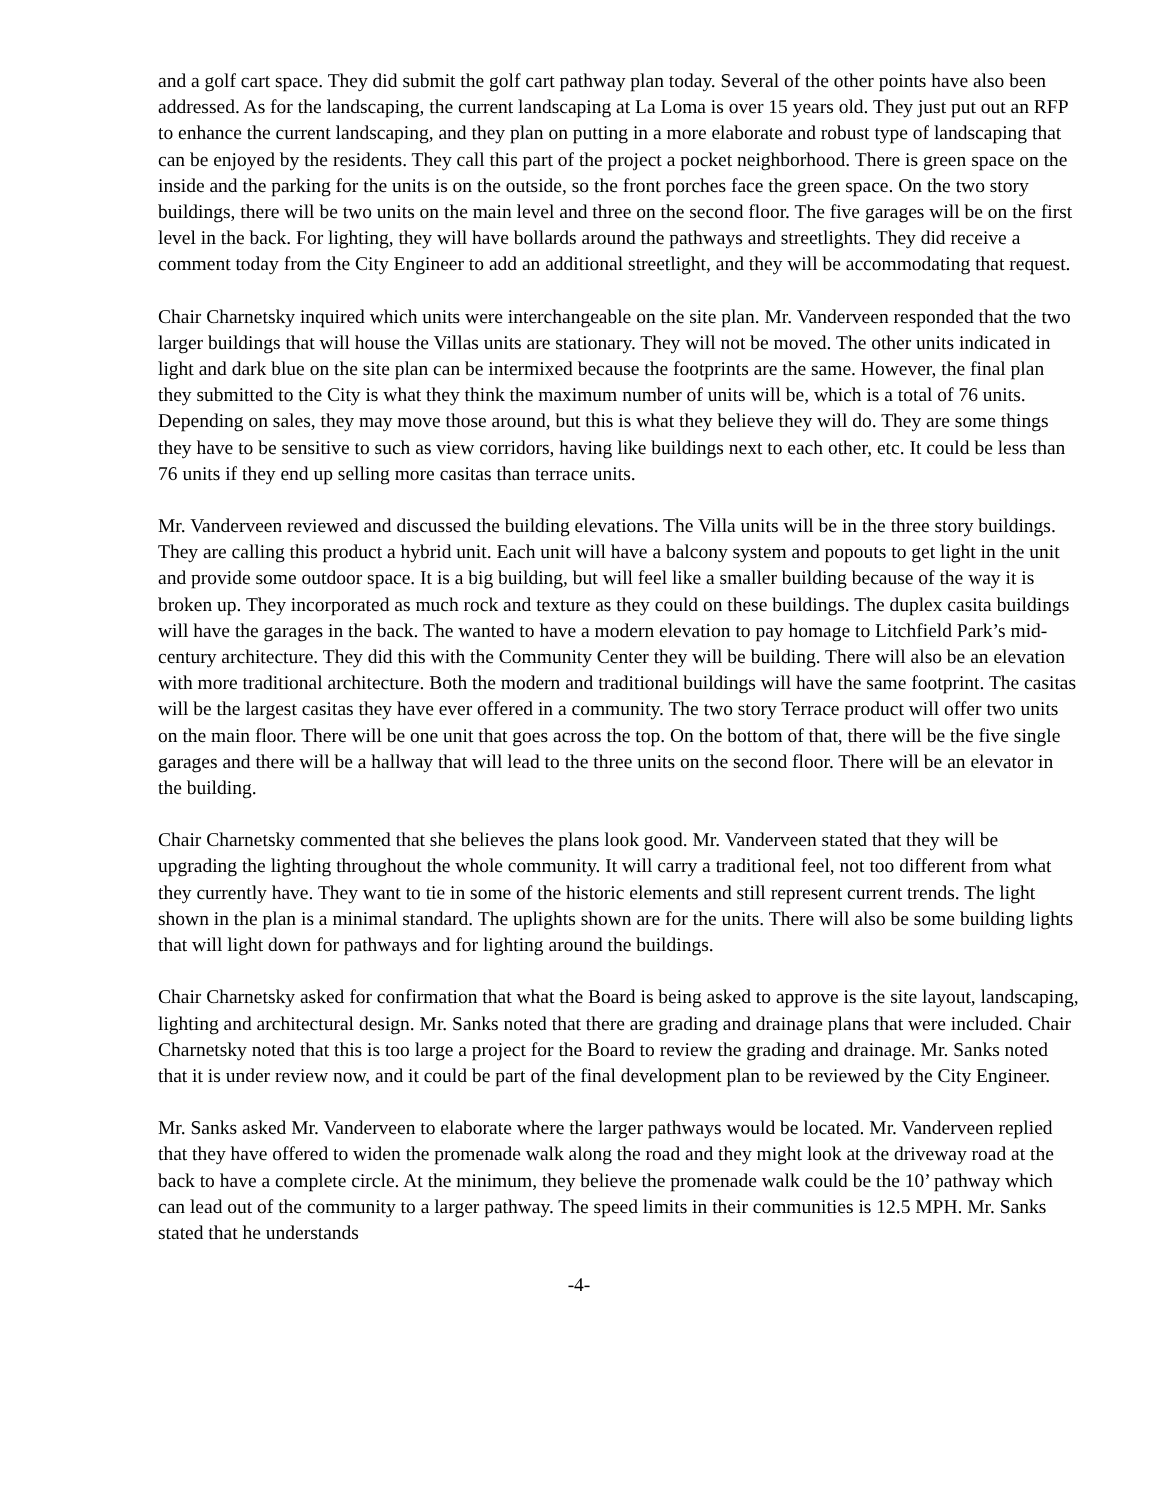and a golf cart space. They did submit the golf cart pathway plan today. Several of the other points have also been addressed. As for the landscaping, the current landscaping at La Loma is over 15 years old. They just put out an RFP to enhance the current landscaping, and they plan on putting in a more elaborate and robust type of landscaping that can be enjoyed by the residents. They call this part of the project a pocket neighborhood. There is green space on the inside and the parking for the units is on the outside, so the front porches face the green space. On the two story buildings, there will be two units on the main level and three on the second floor. The five garages will be on the first level in the back. For lighting, they will have bollards around the pathways and streetlights. They did receive a comment today from the City Engineer to add an additional streetlight, and they will be accommodating that request.
Chair Charnetsky inquired which units were interchangeable on the site plan. Mr. Vanderveen responded that the two larger buildings that will house the Villas units are stationary. They will not be moved. The other units indicated in light and dark blue on the site plan can be intermixed because the footprints are the same. However, the final plan they submitted to the City is what they think the maximum number of units will be, which is a total of 76 units. Depending on sales, they may move those around, but this is what they believe they will do. They are some things they have to be sensitive to such as view corridors, having like buildings next to each other, etc. It could be less than 76 units if they end up selling more casitas than terrace units.
Mr. Vanderveen reviewed and discussed the building elevations. The Villa units will be in the three story buildings. They are calling this product a hybrid unit. Each unit will have a balcony system and popouts to get light in the unit and provide some outdoor space. It is a big building, but will feel like a smaller building because of the way it is broken up. They incorporated as much rock and texture as they could on these buildings. The duplex casita buildings will have the garages in the back. The wanted to have a modern elevation to pay homage to Litchfield Park’s mid-century architecture. They did this with the Community Center they will be building. There will also be an elevation with more traditional architecture. Both the modern and traditional buildings will have the same footprint. The casitas will be the largest casitas they have ever offered in a community. The two story Terrace product will offer two units on the main floor. There will be one unit that goes across the top. On the bottom of that, there will be the five single garages and there will be a hallway that will lead to the three units on the second floor. There will be an elevator in the building.
Chair Charnetsky commented that she believes the plans look good. Mr. Vanderveen stated that they will be upgrading the lighting throughout the whole community. It will carry a traditional feel, not too different from what they currently have. They want to tie in some of the historic elements and still represent current trends. The light shown in the plan is a minimal standard. The uplights shown are for the units. There will also be some building lights that will light down for pathways and for lighting around the buildings.
Chair Charnetsky asked for confirmation that what the Board is being asked to approve is the site layout, landscaping, lighting and architectural design. Mr. Sanks noted that there are grading and drainage plans that were included. Chair Charnetsky noted that this is too large a project for the Board to review the grading and drainage. Mr. Sanks noted that it is under review now, and it could be part of the final development plan to be reviewed by the City Engineer.
Mr. Sanks asked Mr. Vanderveen to elaborate where the larger pathways would be located. Mr. Vanderveen replied that they have offered to widen the promenade walk along the road and they might look at the driveway road at the back to have a complete circle. At the minimum, they believe the promenade walk could be the 10’ pathway which can lead out of the community to a larger pathway. The speed limits in their communities is 12.5 MPH. Mr. Sanks stated that he understands
-4-